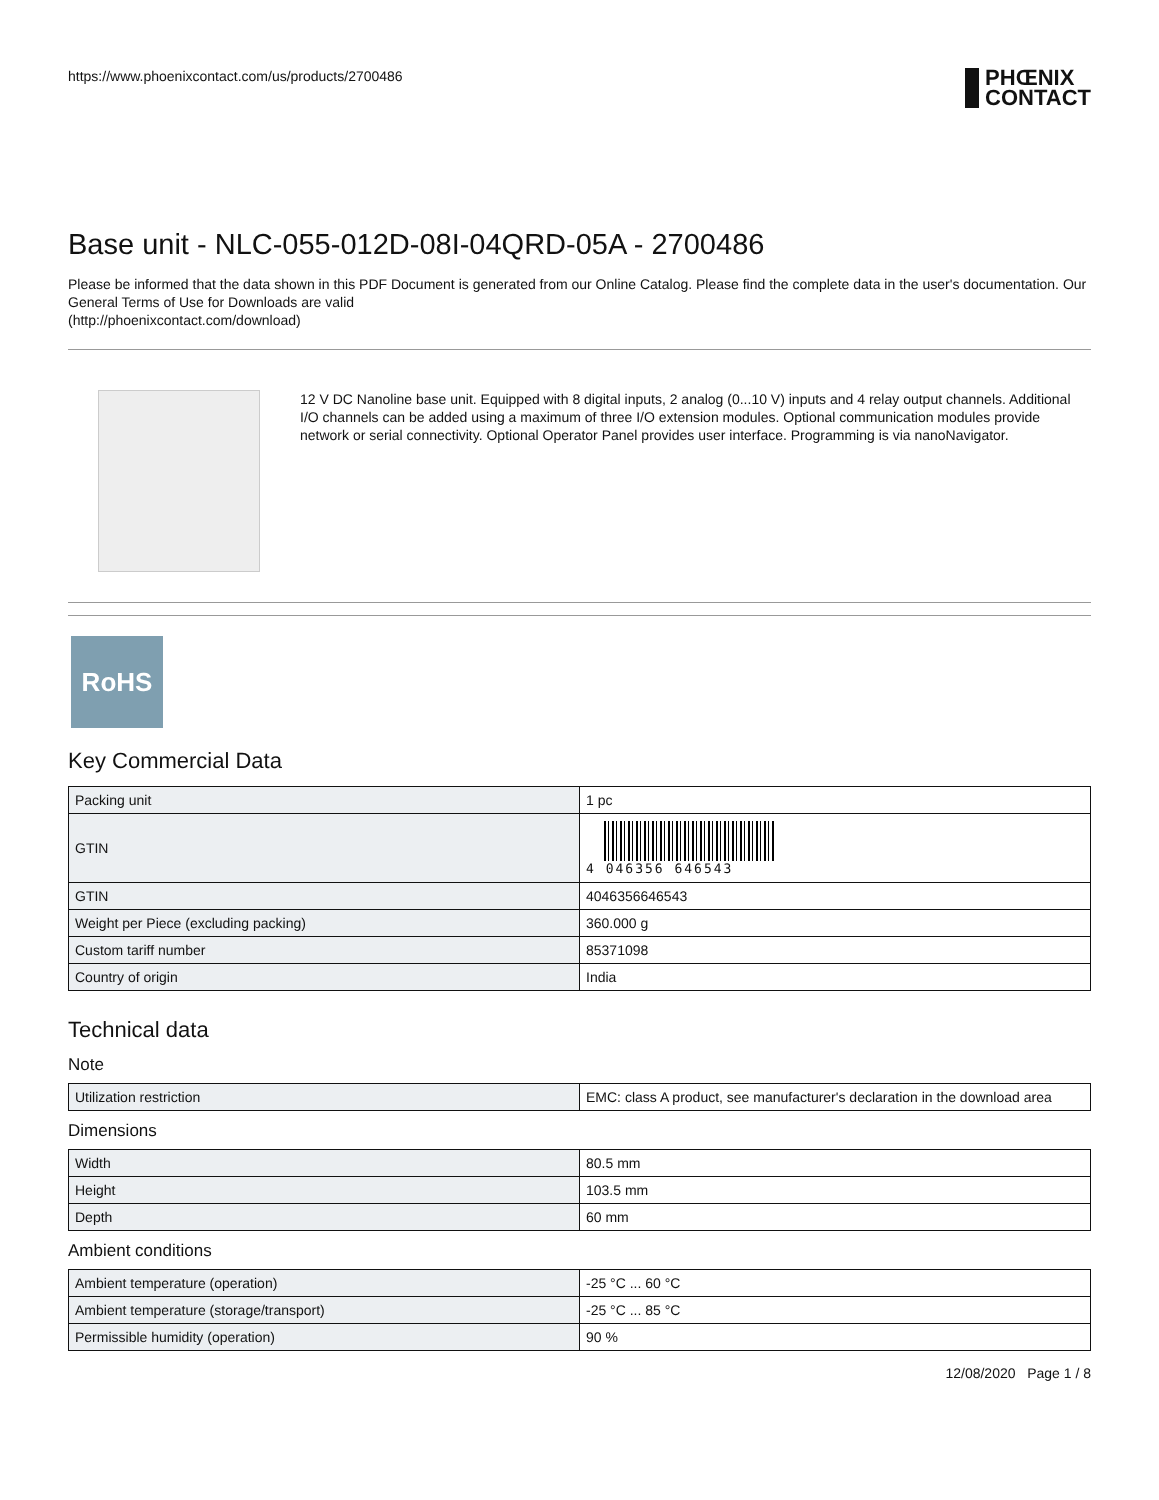https://www.phoenixcontact.com/us/products/2700486
PHŒNIX
CONTACT
Base unit - NLC-055-012D-08I-04QRD-05A - 2700486
Please be informed that the data shown in this PDF Document is generated from our Online Catalog. Please find the complete data in the user's documentation. Our General Terms of Use for Downloads are valid
(http://phoenixcontact.com/download)
12 V DC Nanoline base unit. Equipped with 8 digital inputs, 2 analog (0...10 V) inputs and 4 relay output channels. Additional I/O channels can be added using a maximum of three I/O extension modules. Optional communication modules provide network or serial connectivity. Optional Operator Panel provides user interface. Programming is via nanoNavigator.
RoHS
Key Commercial Data
| Packing unit | 1 pc |
| GTIN | 4 046356 646543 |
| GTIN | 4046356646543 |
| Weight per Piece (excluding packing) | 360.000 g |
| Custom tariff number | 85371098 |
| Country of origin | India |
Technical data
Note
| Utilization restriction | EMC: class A product, see manufacturer's declaration in the download area |
Dimensions
| Width | 80.5 mm |
| Height | 103.5 mm |
| Depth | 60 mm |
Ambient conditions
| Ambient temperature (operation) | -25 °C ... 60 °C |
| Ambient temperature (storage/transport) | -25 °C ... 85 °C |
| Permissible humidity (operation) | 90 % |
12/08/2020 Page 1 / 8